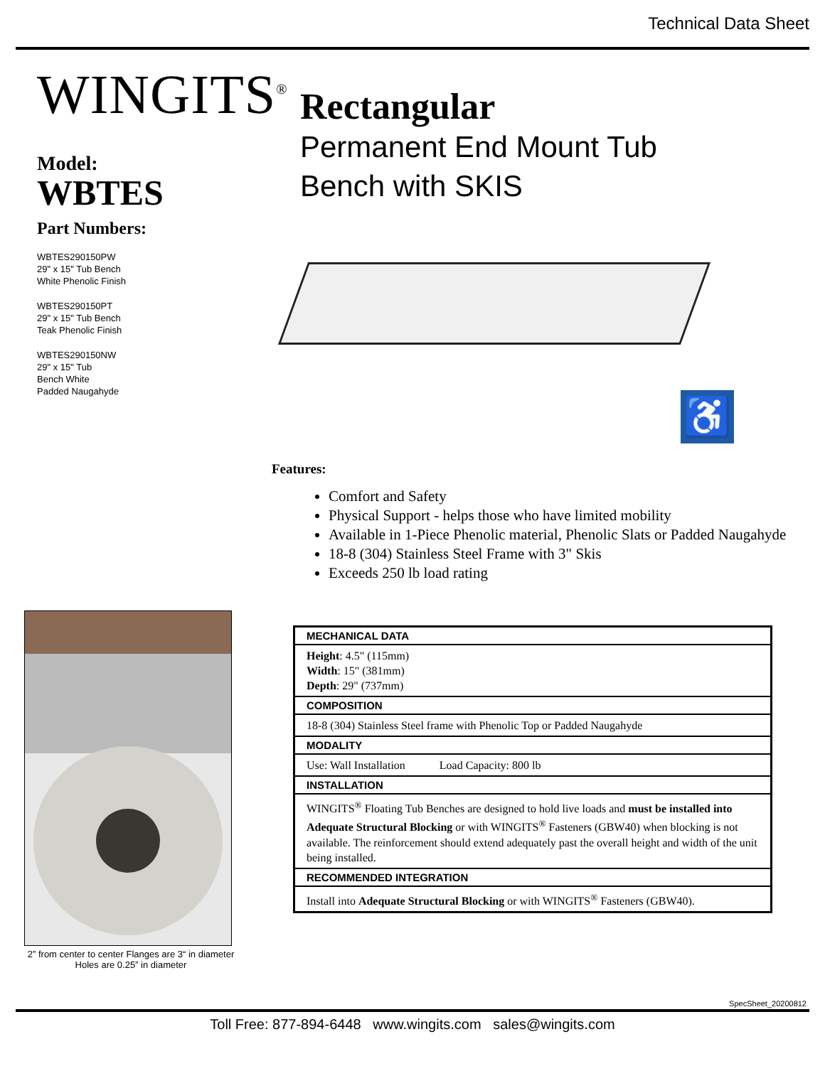Technical Data Sheet
WINGITS<sup>®</sup>
Model:
WBTES
Part Numbers:
WBTES290150PW
29" x 15" Tub Bench
White Phenolic Finish
WBTES290150PT
29" x 15" Tub Bench
Teak Phenolic Finish
WBTES290150NW
29" x 15" Tub
Bench White
Padded Naugahyde
2” from center to center Flanges are 3“ in diameter
Holes are 0.25” in diameter
Rectangular
Permanent End Mount Tub
Bench with SKIS
♿
Features:
Comfort and Safety
Physical Support - helps those who have limited mobility
Available in 1-Piece Phenolic material, Phenolic Slats or Padded Naugahyde
18-8 (304) Stainless Steel Frame with 3" Skis
Exceeds 250 lb load rating
| MECHANICAL DATA |
| --- |
| Height : 4.5" (115mm) Width : 15" (381mm) Depth : 29" (737mm) |
| COMPOSITION |
| 18-8 (304) Stainless Steel frame with Phenolic Top or Padded Naugahyde |
| MODALITY |
| Use: Wall Installation Load Capacity: 800 lb |
| INSTALLATION |
| WINGITS<sup>®</sup> Floating Tub Benches are designed to hold live loads and must be installed into Adequate Structural Blocking or with WINGITS<sup>®</sup> Fasteners (GBW40) when blocking is not available. The reinforcement should extend adequately past the overall height and width of the unit being installed. |
| RECOMMENDED INTEGRATION |
| Install into Adequate Structural Blocking or with WINGITS<sup>®</sup> Fasteners (GBW40). |
SpecSheet_20200812
Toll Free: 877-894-6448 www.wingits.com sales@wingits.com